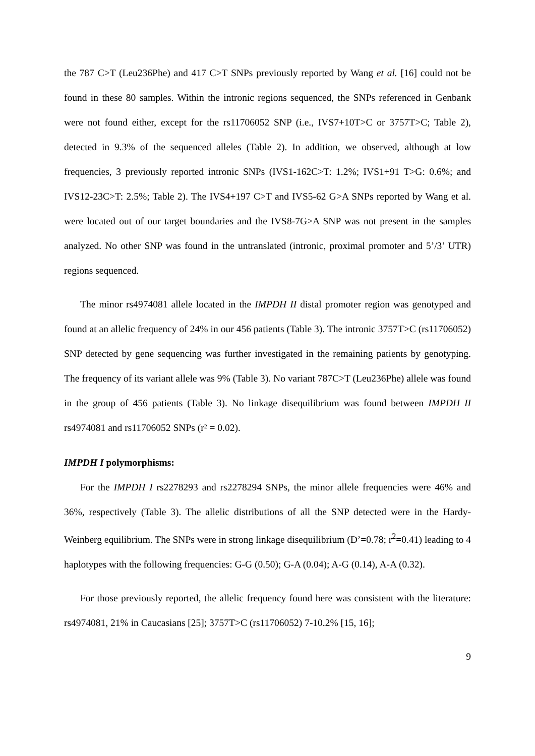the 787 C>T (Leu236Phe) and 417 C>T SNPs previously reported by Wang et al. [16] could not be found in these 80 samples. Within the intronic regions sequenced, the SNPs referenced in Genbank were not found either, except for the rs11706052 SNP (i.e., IVS7+10T>C or 3757T>C; Table 2), detected in 9.3% of the sequenced alleles (Table 2). In addition, we observed, although at low frequencies, 3 previously reported intronic SNPs (IVS1-162C>T: 1.2%; IVS1+91 T>G: 0.6%; and IVS12-23C>T: 2.5%; Table 2). The IVS4+197 C>T and IVS5-62 G>A SNPs reported by Wang et al. were located out of our target boundaries and the IVS8-7G>A SNP was not present in the samples analyzed. No other SNP was found in the untranslated (intronic, proximal promoter and 5’/3’ UTR) regions sequenced.
The minor rs4974081 allele located in the IMPDH II distal promoter region was genotyped and found at an allelic frequency of 24% in our 456 patients (Table 3). The intronic 3757T>C (rs11706052) SNP detected by gene sequencing was further investigated in the remaining patients by genotyping. The frequency of its variant allele was 9% (Table 3). No variant 787C>T (Leu236Phe) allele was found in the group of 456 patients (Table 3). No linkage disequilibrium was found between IMPDH II rs4974081 and rs11706052 SNPs (r² = 0.02).
IMPDH I polymorphisms:
For the IMPDH I rs2278293 and rs2278294 SNPs, the minor allele frequencies were 46% and 36%, respectively (Table 3). The allelic distributions of all the SNP detected were in the Hardy-Weinberg equilibrium. The SNPs were in strong linkage disequilibrium (D’=0.78; r<sup>2</sup>=0.41) leading to 4 haplotypes with the following frequencies: G-G (0.50); G-A (0.04); A-G (0.14), A-A (0.32).
For those previously reported, the allelic frequency found here was consistent with the literature: rs4974081, 21% in Caucasians [25]; 3757T>C (rs11706052) 7-10.2% [15, 16];
9